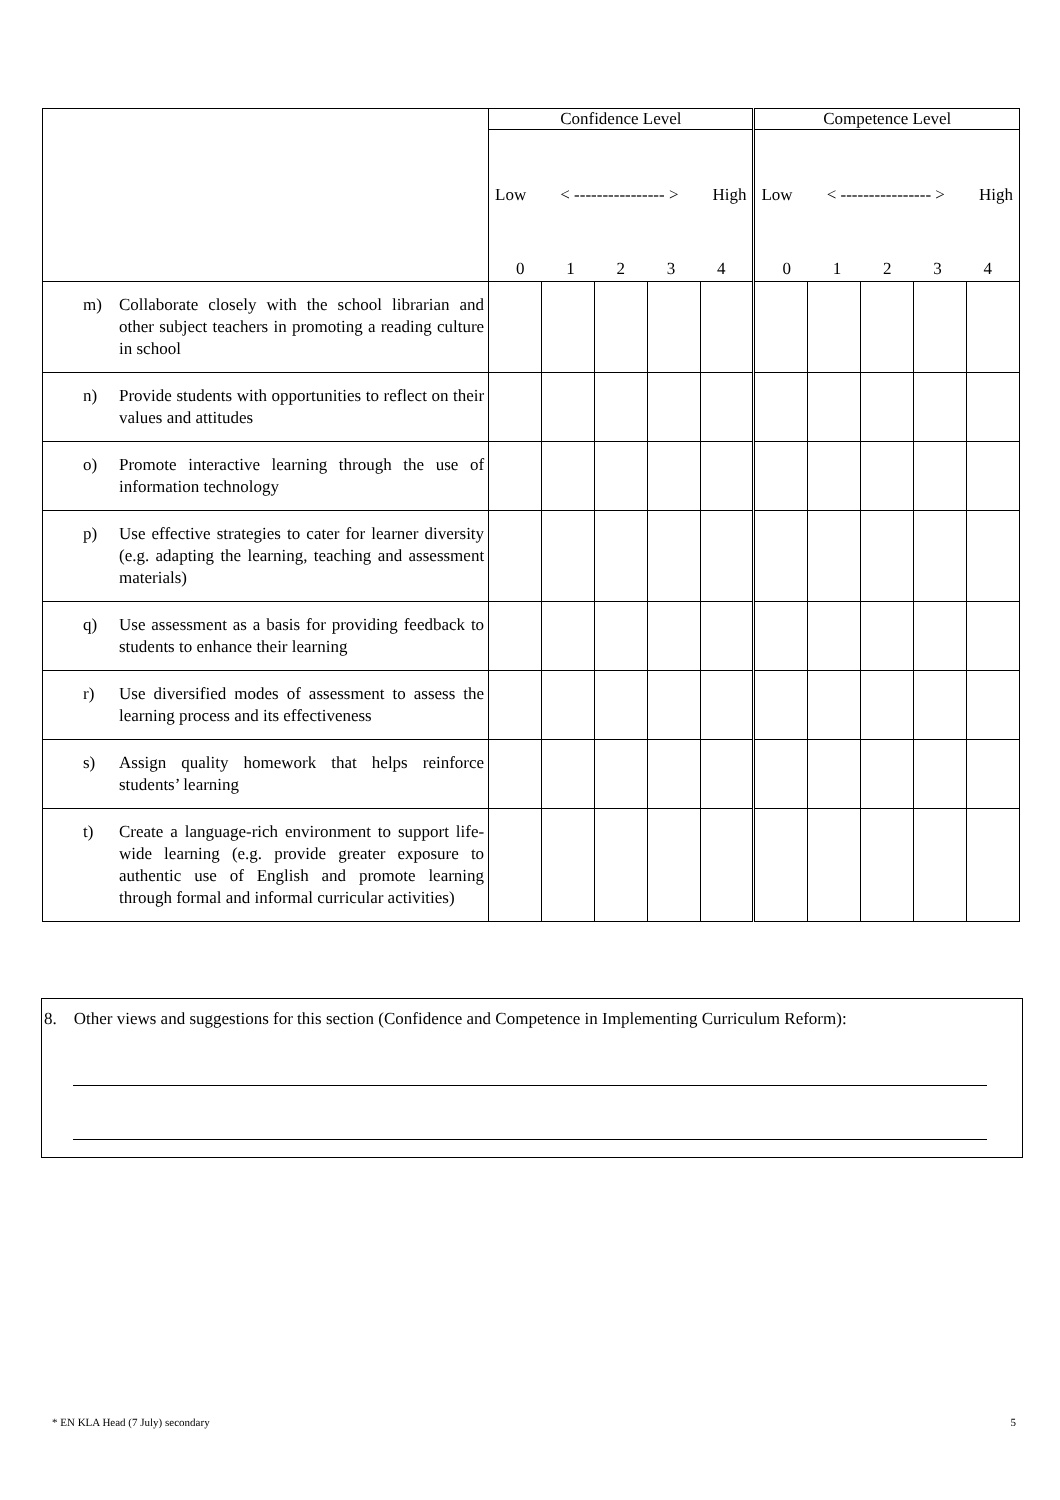| | Confidence Level | | | | | Competence Level | | | | |
| | Low < ---------------- > High 0 1 2 3 4 | | | | | Low < ---------------- > High 0 1 2 3 4 | | | | |
| m) Collaborate closely with the school librarian and other subject teachers in promoting a reading culture in school | | | | | | | | | | |
| n) Provide students with opportunities to reflect on their values and attitudes | | | | | | | | | | |
| o) Promote interactive learning through the use of information technology | | | | | | | | | | |
| p) Use effective strategies to cater for learner diversity (e.g. adapting the learning, teaching and assessment materials) | | | | | | | | | | |
| q) Use assessment as a basis for providing feedback to students to enhance their learning | | | | | | | | | | |
| r) Use diversified modes of assessment to assess the learning process and its effectiveness | | | | | | | | | | |
| s) Assign quality homework that helps reinforce students’ learning | | | | | | | | | | |
| t) Create a language-rich environment to support life-wide learning (e.g. provide greater exposure to authentic use of English and promote learning through formal and informal curricular activities) | | | | | | | | | | |
8. Other views and suggestions for this section (Confidence and Competence in Implementing Curriculum Reform):
* EN KLA Head (7 July) secondary 5